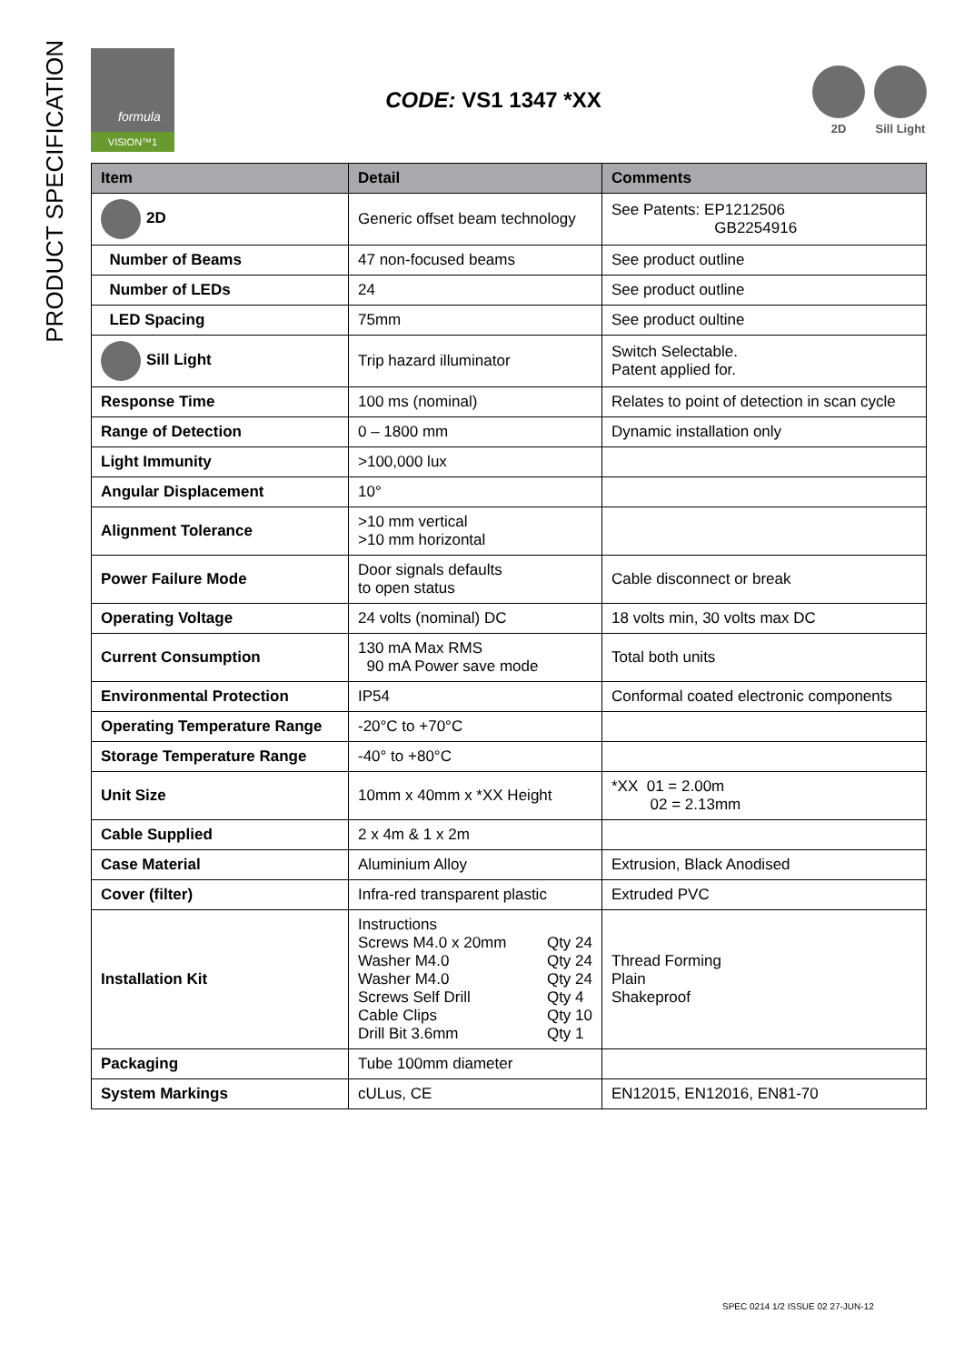PRODUCT SPECIFICATION
formula
VISION™1
CODE: VS1 1347 *XX
2D Sill Light
| Item | Detail | Comments |
| --- | --- | --- |
| 2D | Generic offset beam technology | See Patents: EP1212506 GB2254916 |
| Number of Beams | 47 non-focused beams | See product outline |
| Number of LEDs | 24 | See product outline |
| LED Spacing | 75mm | See product oultine |
| Sill Light | Trip hazard illuminator | Switch Selectable. Patent applied for. |
| Response Time | 100 ms (nominal) | Relates to point of detection in scan cycle |
| Range of Detection | 0 – 1800 mm | Dynamic installation only |
| Light Immunity | >100,000 lux | |
| Angular Displacement | 10° | |
| Alignment Tolerance | >10 mm vertical >10 mm horizontal | |
| Power Failure Mode | Door signals defaults to open status | Cable disconnect or break |
| Operating Voltage | 24 volts (nominal) DC | 18 volts min, 30 volts max DC |
| Current Consumption | 130 mA Max RMS 90 mA Power save mode | Total both units |
| Environmental Protection | IP54 | Conformal coated electronic components |
| Operating Temperature Range | -20°C to +70°C | |
| Storage Temperature Range | -40° to +80°C | |
| Unit Size | 10mm x 40mm x *XX Height | *XX 01 = 2.00m 02 = 2.13mm |
| Cable Supplied | 2 x 4m & 1 x 2m | |
| Case Material | Aluminium Alloy | Extrusion, Black Anodised |
| Cover (filter) | Infra-red transparent plastic | Extruded PVC |
| Installation Kit | Instructions Screws M4.0 x 20mm Qty 24 Washer M4.0 Qty 24 Washer M4.0 Qty 24 Screws Self Drill Qty 4 Cable Clips Qty 10 Drill Bit 3.6mm Qty 1 | Thread Forming Plain Shakeproof |
| Packaging | Tube 100mm diameter | |
| System Markings | cULus, CE | EN12015, EN12016, EN81-70 |
SPEC 0214 1/2 ISSUE 02 27-JUN-12